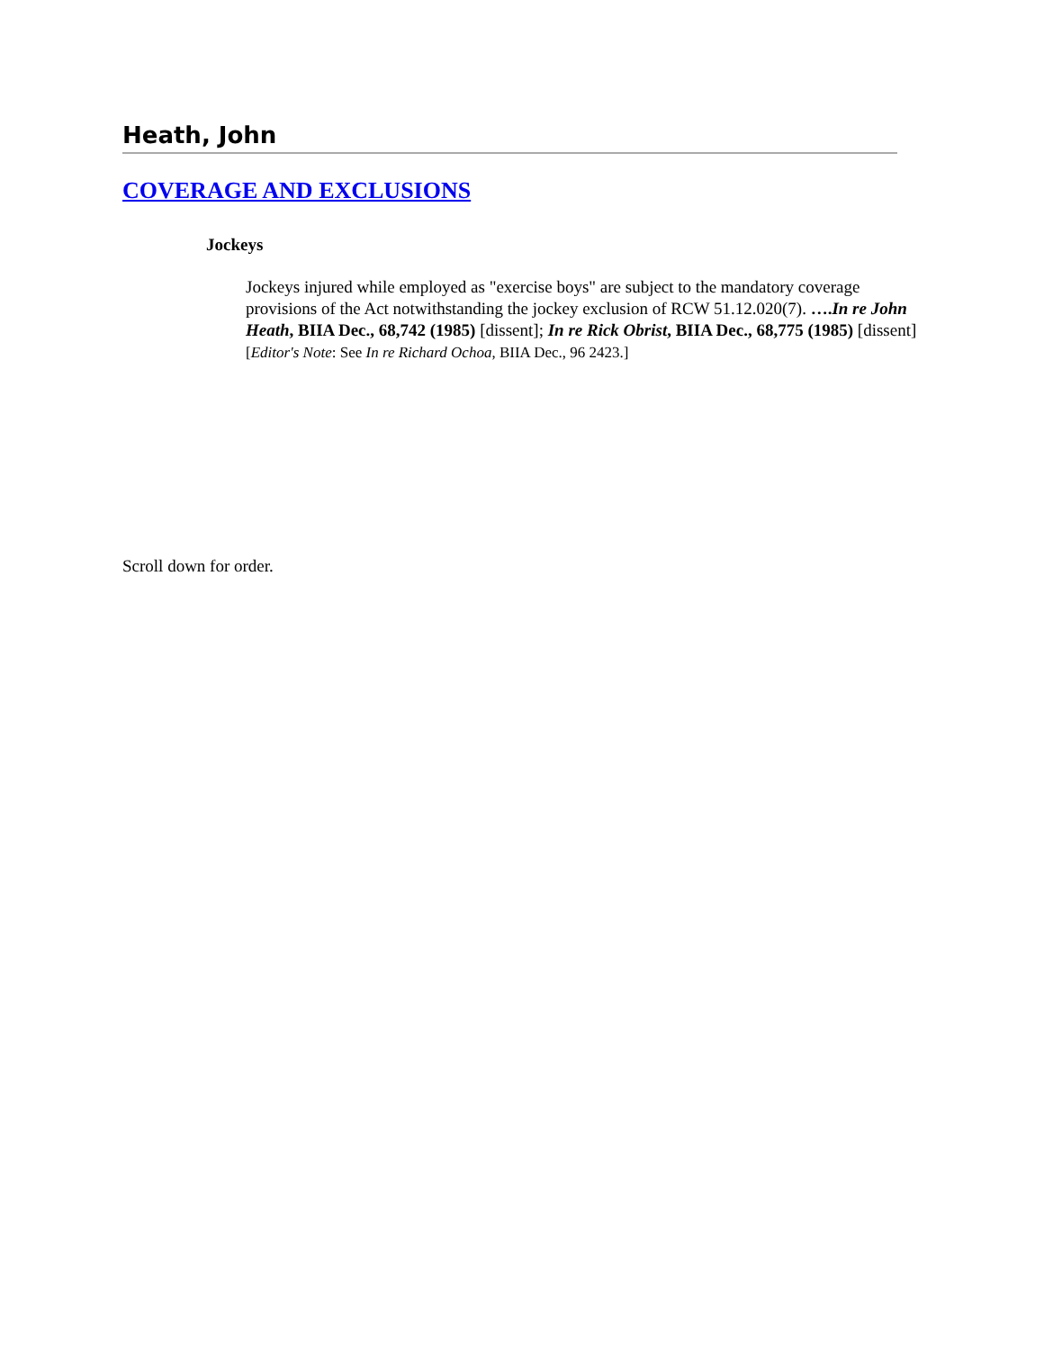Heath, John
COVERAGE AND EXCLUSIONS
Jockeys
Jockeys injured while employed as "exercise boys" are subject to the mandatory coverage provisions of the Act notwithstanding the jockey exclusion of RCW 51.12.020(7). ….In re John Heath, BIIA Dec., 68,742 (1985) [dissent]; In re Rick Obrist, BIIA Dec., 68,775 (1985) [dissent] [Editor's Note: See In re Richard Ochoa, BIIA Dec., 96 2423.]
Scroll down for order.